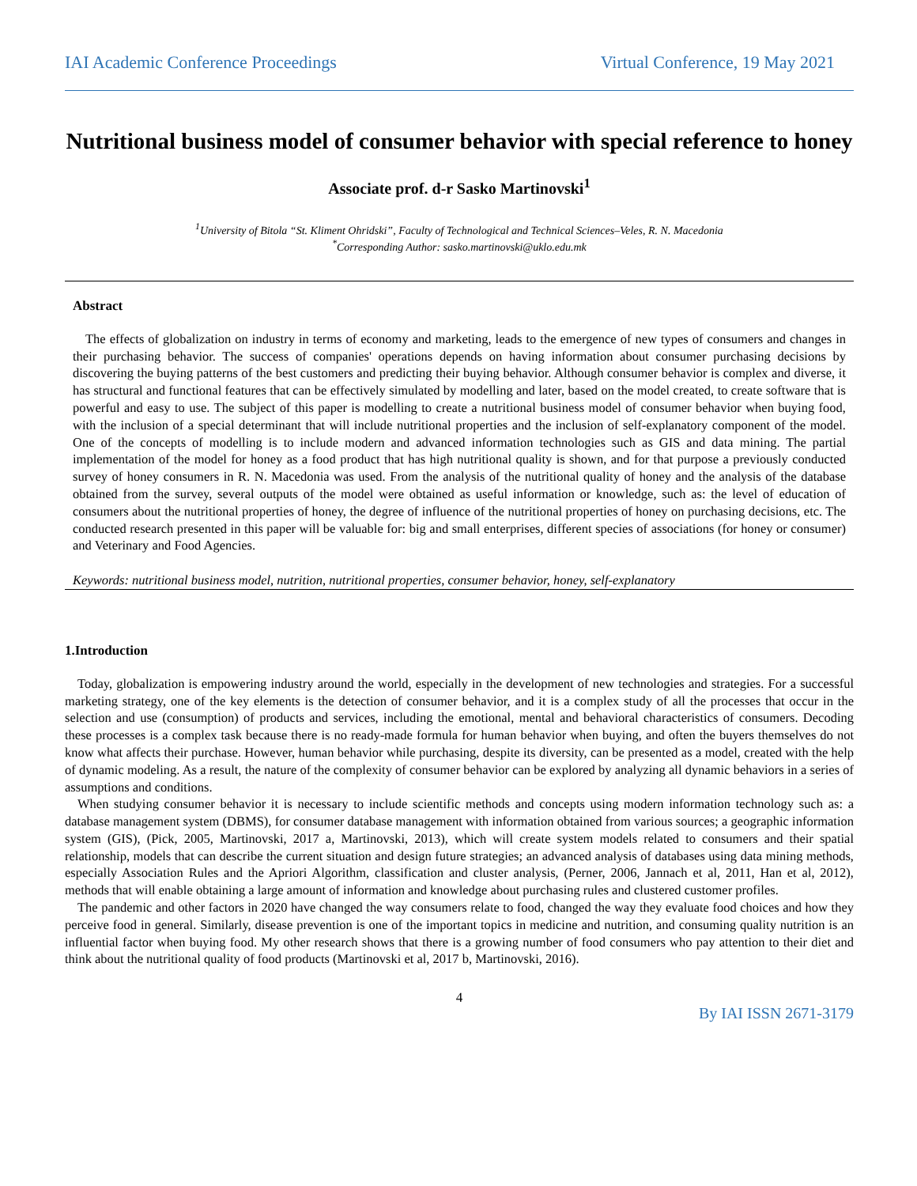IAI Academic Conference Proceedings Virtual Conference, 19 May 2021
Nutritional business model of consumer behavior with special reference to honey
Associate prof. d-r Sasko Martinovski<sup>1</sup>
<sup>1</sup> University of Bitola “St. Kliment Ohridski”, Faculty of Technological and Technical Sciences–Veles, R. N. Macedonia
<sup>*</sup> Corresponding Author: sasko.martinovski@uklo.edu.mk
Abstract
The effects of globalization on industry in terms of economy and marketing, leads to the emergence of new types of consumers and changes in their purchasing behavior. The success of companies' operations depends on having information about consumer purchasing decisions by discovering the buying patterns of the best customers and predicting their buying behavior. Although consumer behavior is complex and diverse, it has structural and functional features that can be effectively simulated by modelling and later, based on the model created, to create software that is powerful and easy to use. The subject of this paper is modelling to create a nutritional business model of consumer behavior when buying food, with the inclusion of a special determinant that will include nutritional properties and the inclusion of self-explanatory component of the model. One of the concepts of modelling is to include modern and advanced information technologies such as GIS and data mining. The partial implementation of the model for honey as a food product that has high nutritional quality is shown, and for that purpose a previously conducted survey of honey consumers in R. N. Macedonia was used. From the analysis of the nutritional quality of honey and the analysis of the database obtained from the survey, several outputs of the model were obtained as useful information or knowledge, such as: the level of education of consumers about the nutritional properties of honey, the degree of influence of the nutritional properties of honey on purchasing decisions, etc. The conducted research presented in this paper will be valuable for: big and small enterprises, different species of associations (for honey or consumer) and Veterinary and Food Agencies.
Keywords: nutritional business model, nutrition, nutritional properties, consumer behavior, honey, self-explanatory
1.Introduction
Today, globalization is empowering industry around the world, especially in the development of new technologies and strategies. For a successful marketing strategy, one of the key elements is the detection of consumer behavior, and it is a complex study of all the processes that occur in the selection and use (consumption) of products and services, including the emotional, mental and behavioral characteristics of consumers. Decoding these processes is a complex task because there is no ready-made formula for human behavior when buying, and often the buyers themselves do not know what affects their purchase. However, human behavior while purchasing, despite its diversity, can be presented as a model, created with the help of dynamic modeling. As a result, the nature of the complexity of consumer behavior can be explored by analyzing all dynamic behaviors in a series of assumptions and conditions.
When studying consumer behavior it is necessary to include scientific methods and concepts using modern information technology such as: a database management system (DBMS), for consumer database management with information obtained from various sources; a geographic information system (GIS), (Pick, 2005, Martinovski, 2017 a, Martinovski, 2013), which will create system models related to consumers and their spatial relationship, models that can describe the current situation and design future strategies; an advanced analysis of databases using data mining methods, especially Association Rules and the Apriori Algorithm, classification and cluster analysis, (Perner, 2006, Jannach et al, 2011, Han et al, 2012), methods that will enable obtaining a large amount of information and knowledge about purchasing rules and clustered customer profiles.
The pandemic and other factors in 2020 have changed the way consumers relate to food, changed the way they evaluate food choices and how they perceive food in general. Similarly, disease prevention is one of the important topics in medicine and nutrition, and consuming quality nutrition is an influential factor when buying food. My other research shows that there is a growing number of food consumers who pay attention to their diet and think about the nutritional quality of food products (Martinovski et al, 2017 b, Martinovski, 2016).
4
By IAI ISSN 2671-3179